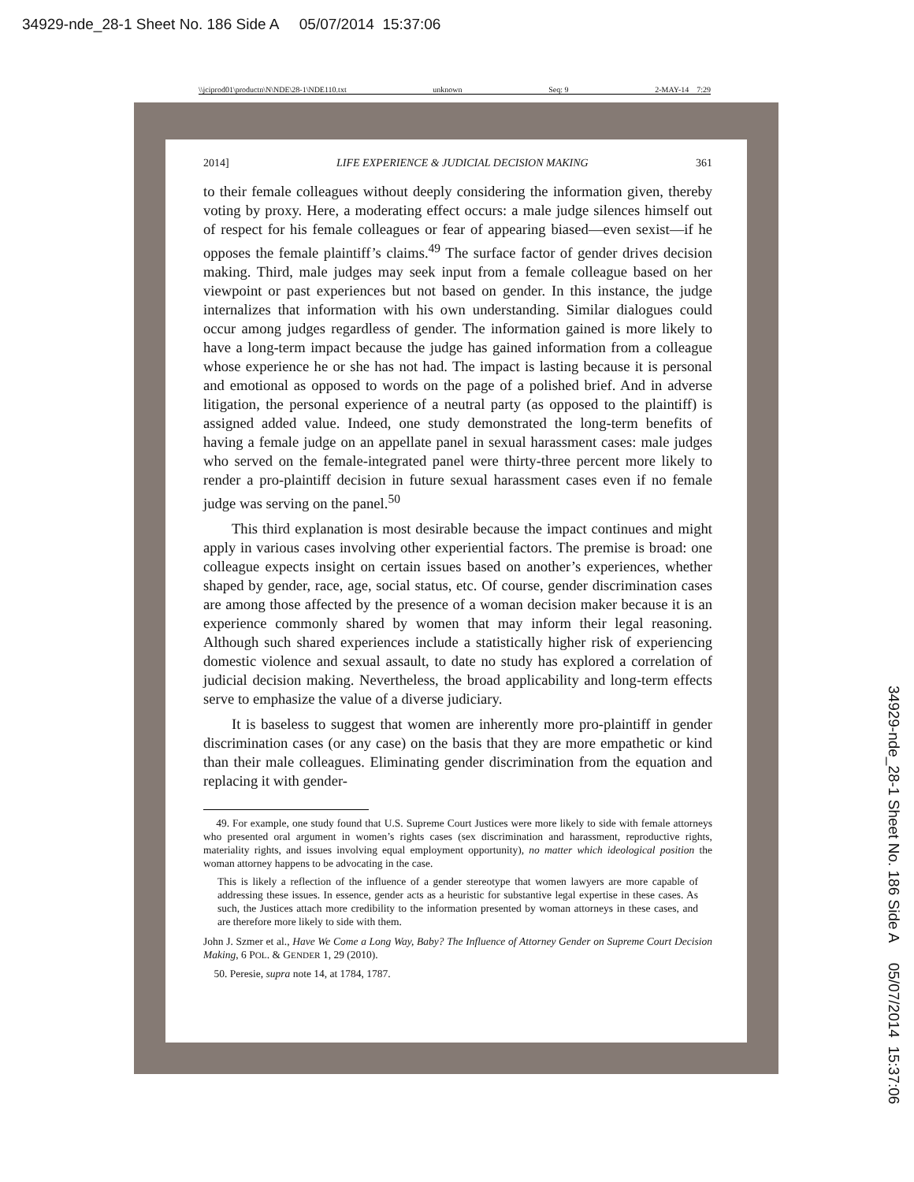34929-nde_28-1 Sheet No. 186 Side A 05/07/2014 15:37:06
\\jciprod01\productn\N\NDE\28-1\NDE110.txt unknown Seq: 9 2-MAY-14 7:29
2014] LIFE EXPERIENCE & JUDICIAL DECISION MAKING 361
to their female colleagues without deeply considering the information given, thereby voting by proxy. Here, a moderating effect occurs: a male judge silences himself out of respect for his female colleagues or fear of appearing biased—even sexist—if he opposes the female plaintiff’s claims.<sup>49</sup> The surface factor of gender drives decision making. Third, male judges may seek input from a female colleague based on her viewpoint or past experiences but not based on gender. In this instance, the judge internalizes that information with his own understanding. Similar dialogues could occur among judges regardless of gender. The information gained is more likely to have a long-term impact because the judge has gained information from a colleague whose experience he or she has not had. The impact is lasting because it is personal and emotional as opposed to words on the page of a polished brief. And in adverse litigation, the personal experience of a neutral party (as opposed to the plaintiff) is assigned added value. Indeed, one study demonstrated the long-term benefits of having a female judge on an appellate panel in sexual harassment cases: male judges who served on the female-integrated panel were thirty-three percent more likely to render a pro-plaintiff decision in future sexual harassment cases even if no female judge was serving on the panel.<sup>50</sup>
This third explanation is most desirable because the impact continues and might apply in various cases involving other experiential factors. The premise is broad: one colleague expects insight on certain issues based on another’s experiences, whether shaped by gender, race, age, social status, etc. Of course, gender discrimination cases are among those affected by the presence of a woman decision maker because it is an experience commonly shared by women that may inform their legal reasoning. Although such shared experiences include a statistically higher risk of experiencing domestic violence and sexual assault, to date no study has explored a correlation of judicial decision making. Nevertheless, the broad applicability and long-term effects serve to emphasize the value of a diverse judiciary.
It is baseless to suggest that women are inherently more pro-plaintiff in gender discrimination cases (or any case) on the basis that they are more empathetic or kind than their male colleagues. Eliminating gender discrimination from the equation and replacing it with gender-
49. For example, one study found that U.S. Supreme Court Justices were more likely to side with female attorneys who presented oral argument in women’s rights cases (sex discrimination and harassment, reproductive rights, materiality rights, and issues involving equal employment opportunity), no matter which ideological position the woman attorney happens to be advocating in the case.
This is likely a reflection of the influence of a gender stereotype that women lawyers are more capable of addressing these issues. In essence, gender acts as a heuristic for substantive legal expertise in these cases. As such, the Justices attach more credibility to the information presented by woman attorneys in these cases, and are therefore more likely to side with them.
John J. Szmer et al., Have We Come a Long Way, Baby? The Influence of Attorney Gender on Supreme Court Decision Making, 6 POL. & GENDER 1, 29 (2010).
50. Peresie, supra note 14, at 1784, 1787.
34929-nde_28-1 Sheet No. 186 Side A 05/07/2014 15:37:06